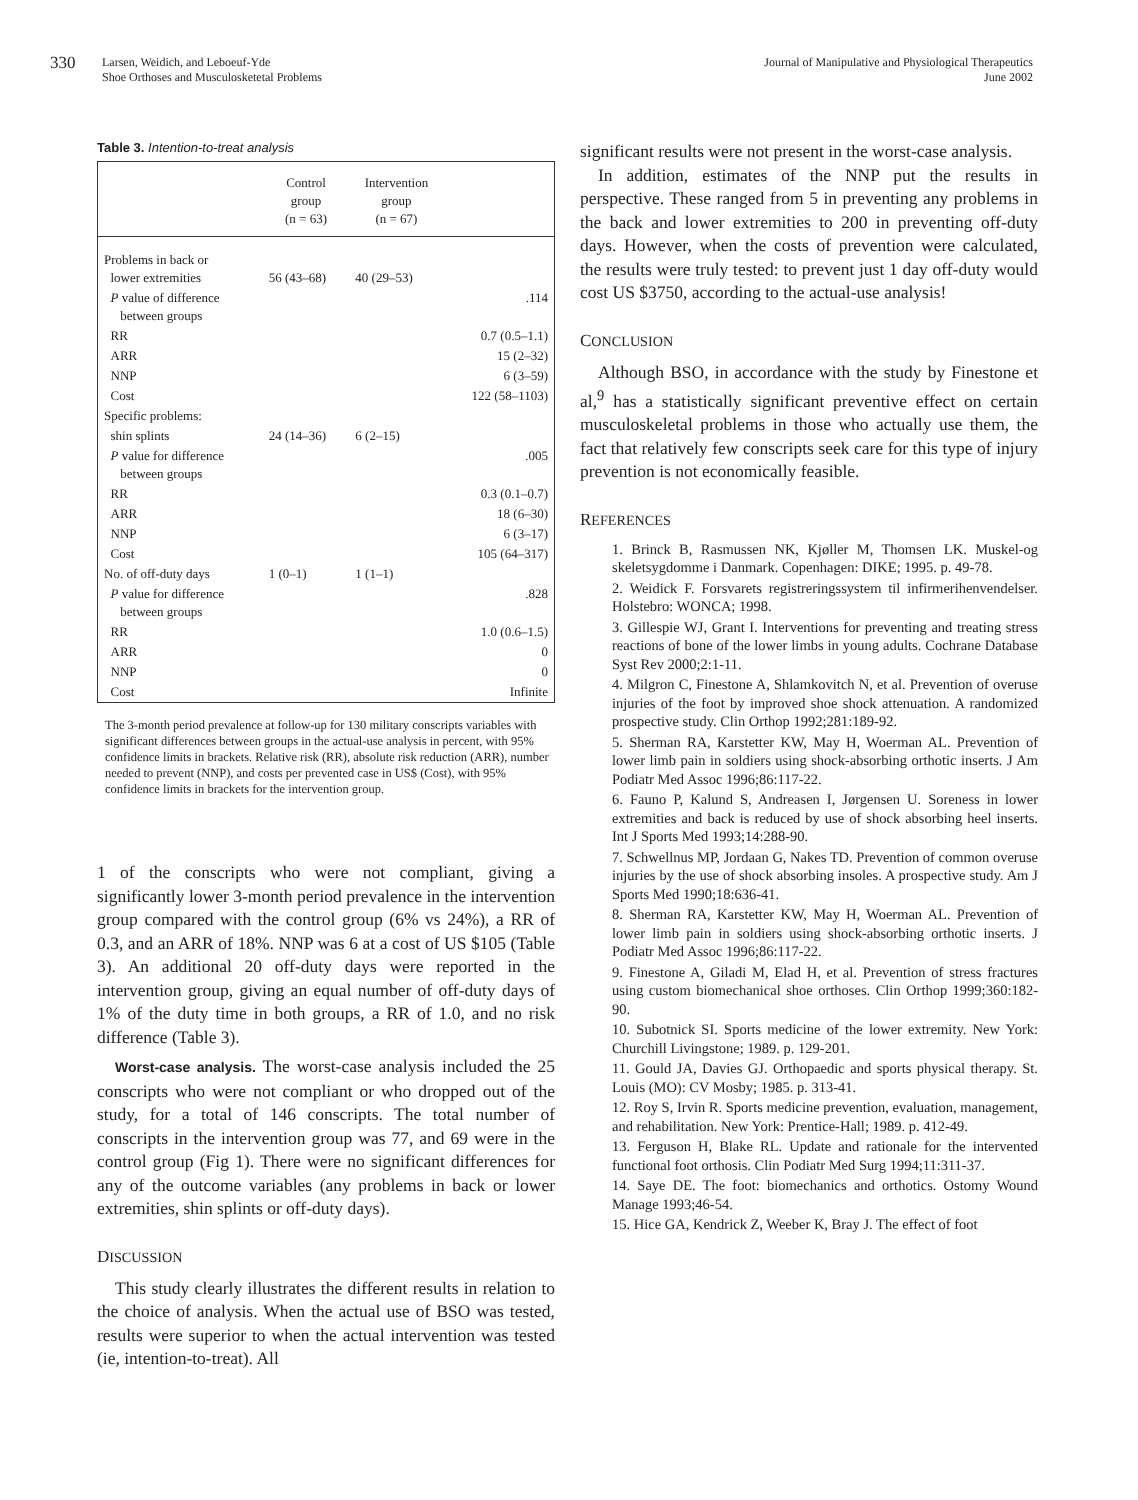330
Larsen, Weidich, and Leboeuf-Yde
Shoe Orthoses and Musculosketetal Problems
Journal of Manipulative and Physiological Therapeutics
June 2002
Table 3. Intention-to-treat analysis
| | Control group (n = 63) | Intervention group (n = 67) | |
| --- | --- | --- | --- |
| Problems in back or lower extremities | 56 (43–68) | 40 (29–53) | |
| P value of difference between groups | | | .114 |
| RR | | | 0.7 (0.5–1.1) |
| ARR | | | 15 (2–32) |
| NNP | | | 6 (3–59) |
| Cost | | | 122 (58–1103) |
| Specific problems: | | | |
| shin splints | 24 (14–36) | 6 (2–15) | |
| P value for difference between groups | | | .005 |
| RR | | | 0.3 (0.1–0.7) |
| ARR | | | 18 (6–30) |
| NNP | | | 6 (3–17) |
| Cost | | | 105 (64–317) |
| No. of off-duty days | 1 (0–1) | 1 (1–1) | |
| P value for difference between groups | | | .828 |
| RR | | | 1.0 (0.6–1.5) |
| ARR | | | 0 |
| NNP | | | 0 |
| Cost | | | Infinite |
The 3-month period prevalence at follow-up for 130 military conscripts variables with significant differences between groups in the actual-use analysis in percent, with 95% confidence limits in brackets. Relative risk (RR), absolute risk reduction (ARR), number needed to prevent (NNP), and costs per prevented case in US$ (Cost), with 95% confidence limits in brackets for the intervention group.
1 of the conscripts who were not compliant, giving a significantly lower 3-month period prevalence in the intervention group compared with the control group (6% vs 24%), a RR of 0.3, and an ARR of 18%. NNP was 6 at a cost of US $105 (Table 3). An additional 20 off-duty days were reported in the intervention group, giving an equal number of off-duty days of 1% of the duty time in both groups, a RR of 1.0, and no risk difference (Table 3).
Worst-case analysis. The worst-case analysis included the 25 conscripts who were not compliant or who dropped out of the study, for a total of 146 conscripts. The total number of conscripts in the intervention group was 77, and 69 were in the control group (Fig 1). There were no significant differences for any of the outcome variables (any problems in back or lower extremities, shin splints or off-duty days).
DISCUSSION
This study clearly illustrates the different results in relation to the choice of analysis. When the actual use of BSO was tested, results were superior to when the actual intervention was tested (ie, intention-to-treat). All
significant results were not present in the worst-case analysis.
In addition, estimates of the NNP put the results in perspective. These ranged from 5 in preventing any problems in the back and lower extremities to 200 in preventing off-duty days. However, when the costs of prevention were calculated, the results were truly tested: to prevent just 1 day off-duty would cost US $3750, according to the actual-use analysis!
CONCLUSION
Although BSO, in accordance with the study by Finestone et al,<sup>9</sup> has a statistically significant preventive effect on certain musculoskeletal problems in those who actually use them, the fact that relatively few conscripts seek care for this type of injury prevention is not economically feasible.
REFERENCES
1. Brinck B, Rasmussen NK, Kjøller M, Thomsen LK. Muskel-og skeletsygdomme i Danmark. Copenhagen: DIKE; 1995. p. 49-78.
2. Weidick F. Forsvarets registreringssystem til infirmerihenvendelser. Holstebro: WONCA; 1998.
3. Gillespie WJ, Grant I. Interventions for preventing and treating stress reactions of bone of the lower limbs in young adults. Cochrane Database Syst Rev 2000;2:1-11.
4. Milgron C, Finestone A, Shlamkovitch N, et al. Prevention of overuse injuries of the foot by improved shoe shock attenuation. A randomized prospective study. Clin Orthop 1992;281:189-92.
5. Sherman RA, Karstetter KW, May H, Woerman AL. Prevention of lower limb pain in soldiers using shock-absorbing orthotic inserts. J Am Podiatr Med Assoc 1996;86:117-22.
6. Fauno P, Kalund S, Andreasen I, Jørgensen U. Soreness in lower extremities and back is reduced by use of shock absorbing heel inserts. Int J Sports Med 1993;14:288-90.
7. Schwellnus MP, Jordaan G, Nakes TD. Prevention of common overuse injuries by the use of shock absorbing insoles. A prospective study. Am J Sports Med 1990;18:636-41.
8. Sherman RA, Karstetter KW, May H, Woerman AL. Prevention of lower limb pain in soldiers using shock-absorbing orthotic inserts. J Podiatr Med Assoc 1996;86:117-22.
9. Finestone A, Giladi M, Elad H, et al. Prevention of stress fractures using custom biomechanical shoe orthoses. Clin Orthop 1999;360:182-90.
10. Subotnick SI. Sports medicine of the lower extremity. New York: Churchill Livingstone; 1989. p. 129-201.
11. Gould JA, Davies GJ. Orthopaedic and sports physical therapy. St. Louis (MO): CV Mosby; 1985. p. 313-41.
12. Roy S, Irvin R. Sports medicine prevention, evaluation, management, and rehabilitation. New York: Prentice-Hall; 1989. p. 412-49.
13. Ferguson H, Blake RL. Update and rationale for the intervented functional foot orthosis. Clin Podiatr Med Surg 1994;11:311-37.
14. Saye DE. The foot: biomechanics and orthotics. Ostomy Wound Manage 1993;46-54.
15. Hice GA, Kendrick Z, Weeber K, Bray J. The effect of foot